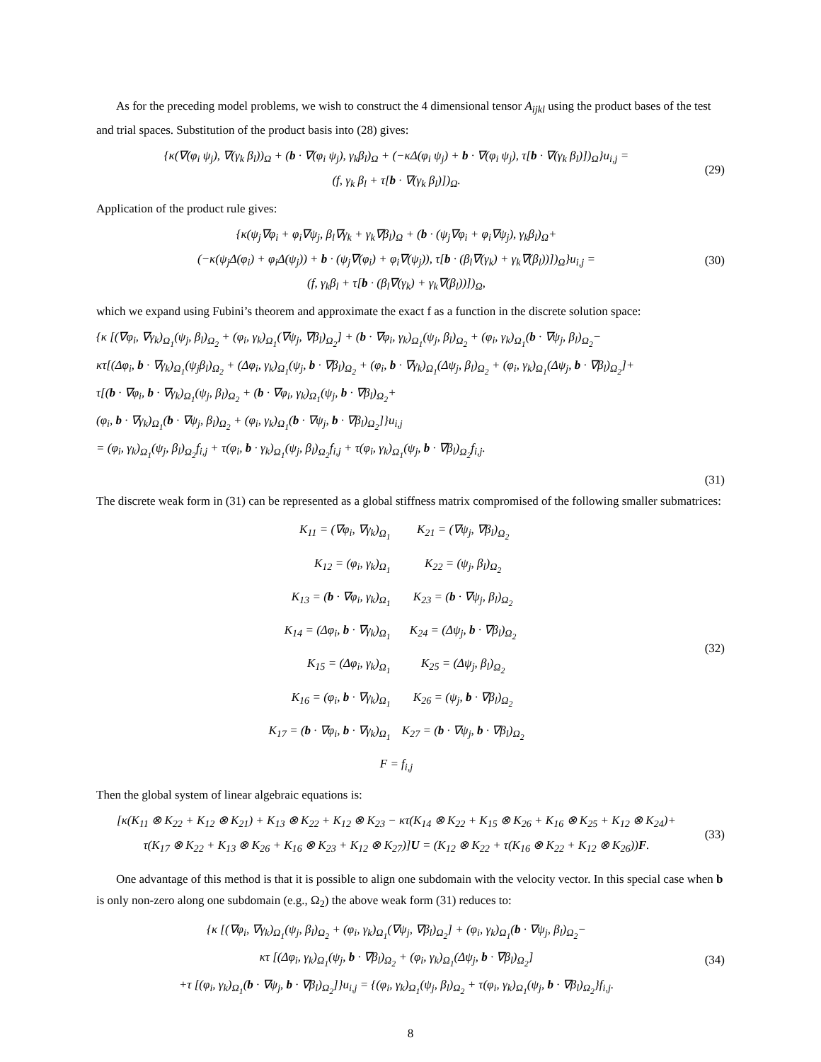As for the preceding model problems, we wish to construct the 4 dimensional tensor A<sub>ijkl</sub> using the product bases of the test and trial spaces. Substitution of the product basis into (28) gives:
{κ(∇(φ<sub>i</sub> ψ<sub>j</sub>), ∇(γ<sub>k</sub> β<sub>l</sub>))<sub>Ω</sub> + (b · ∇(φ<sub>i</sub> ψ<sub>j</sub>), γ<sub>k</sub>β<sub>l</sub>)<sub>Ω</sub> + (−κΔ(φ<sub>i</sub> ψ<sub>j</sub>) + b · ∇(φ<sub>i</sub> ψ<sub>j</sub>), τ[b · ∇(γ<sub>k</sub> β<sub>l</sub>)])<sub>Ω</sub>}u<sub>i,j</sub> =
(f, γ<sub>k</sub> β<sub>l</sub> + τ[b · ∇(γ<sub>k</sub> β<sub>l</sub>)])<sub>Ω</sub>.
(29)
Application of the product rule gives:
{κ(ψ<sub>j</sub>∇φ<sub>i</sub> + φ<sub>i</sub>∇ψ<sub>j</sub>, β<sub>l</sub>∇γ<sub>k</sub> + γ<sub>k</sub>∇β<sub>l</sub>)<sub>Ω</sub> + (b · (ψ<sub>j</sub>∇φ<sub>i</sub> + φ<sub>i</sub>∇ψ<sub>j</sub>), γ<sub>k</sub>β<sub>l</sub>)<sub>Ω</sub>+
(−κ(ψ<sub>j</sub>Δ(φ<sub>i</sub>) + φ<sub>i</sub>Δ(ψ<sub>j</sub>)) + b · (ψ<sub>j</sub>∇(φ<sub>i</sub>) + φ<sub>i</sub>∇(ψ<sub>j</sub>)), τ[b · (β<sub>l</sub>∇(γ<sub>k</sub>) + γ<sub>k</sub>∇(β<sub>l</sub>))])<sub>Ω</sub>}u<sub>i,j</sub> =
(f, γ<sub>k</sub>β<sub>l</sub> + τ[b · (β<sub>l</sub>∇(γ<sub>k</sub>) + γ<sub>k</sub>∇(β<sub>l</sub>))])<sub>Ω</sub>,
(30)
which we expand using Fubini’s theorem and approximate the exact f as a function in the discrete solution space:
{κ [(∇φ<sub>i</sub>, ∇γ<sub>k</sub>)<sub>Ω<sub>1</sub></sub>(ψ<sub>j</sub>, β<sub>l</sub>)<sub>Ω<sub>2</sub></sub> + (φ<sub>i</sub>, γ<sub>k</sub>)<sub>Ω<sub>1</sub></sub>(∇ψ<sub>j</sub>, ∇β<sub>l</sub>)<sub>Ω<sub>2</sub></sub>] + (b · ∇φ<sub>i</sub>, γ<sub>k</sub>)<sub>Ω<sub>1</sub></sub>(ψ<sub>j</sub>, β<sub>l</sub>)<sub>Ω<sub>2</sub></sub> + (φ<sub>i</sub>, γ<sub>k</sub>)<sub>Ω<sub>1</sub></sub>(b · ∇ψ<sub>j</sub>, β<sub>l</sub>)<sub>Ω<sub>2</sub></sub>−
κτ[(Δφ<sub>i</sub>, b · ∇γ<sub>k</sub>)<sub>Ω<sub>1</sub></sub>(ψ<sub>j</sub>β<sub>l</sub>)<sub>Ω<sub>2</sub></sub> + (Δφ<sub>i</sub>, γ<sub>k</sub>)<sub>Ω<sub>1</sub></sub>(ψ<sub>j</sub>, b · ∇β<sub>l</sub>)<sub>Ω<sub>2</sub></sub> + (φ<sub>i</sub>, b · ∇γ<sub>k</sub>)<sub>Ω<sub>1</sub></sub>(Δψ<sub>j</sub>, β<sub>l</sub>)<sub>Ω<sub>2</sub></sub> + (φ<sub>i</sub>, γ<sub>k</sub>)<sub>Ω<sub>1</sub></sub>(Δψ<sub>j</sub>, b · ∇β<sub>l</sub>)<sub>Ω<sub>2</sub></sub>]+
τ[(b · ∇φ<sub>i</sub>, b · ∇γ<sub>k</sub>)<sub>Ω<sub>1</sub></sub>(ψ<sub>j</sub>, β<sub>l</sub>)<sub>Ω<sub>2</sub></sub> + (b · ∇φ<sub>i</sub>, γ<sub>k</sub>)<sub>Ω<sub>1</sub></sub>(ψ<sub>j</sub>, b · ∇β<sub>l</sub>)<sub>Ω<sub>2</sub></sub>+
(φ<sub>i</sub>, b · ∇γ<sub>k</sub>)<sub>Ω<sub>1</sub></sub>(b · ∇ψ<sub>j</sub>, β<sub>l</sub>)<sub>Ω<sub>2</sub></sub> + (φ<sub>i</sub>, γ<sub>k</sub>)<sub>Ω<sub>1</sub></sub>(b · ∇ψ<sub>j</sub>, b · ∇β<sub>l</sub>)<sub>Ω<sub>2</sub></sub>]}u<sub>i,j</sub>
= (φ<sub>i</sub>, γ<sub>k</sub>)<sub>Ω<sub>1</sub></sub>(ψ<sub>j</sub>, β<sub>l</sub>)<sub>Ω<sub>2</sub></sub>f<sub>i,j</sub> + τ(φ<sub>i</sub>, b · γ<sub>k</sub>)<sub>Ω<sub>1</sub></sub>(ψ<sub>j</sub>, β<sub>l</sub>)<sub>Ω<sub>2</sub></sub>f<sub>i,j</sub> + τ(φ<sub>i</sub>, γ<sub>k</sub>)<sub>Ω<sub>1</sub></sub>(ψ<sub>j</sub>, b · ∇β<sub>l</sub>)<sub>Ω<sub>2</sub></sub>f<sub>i,j</sub>.
(31)
The discrete weak form in (31) can be represented as a global stiffness matrix compromised of the following smaller submatrices:
| K<sub>11</sub> = (∇φ<sub>i</sub>, ∇γ<sub>k</sub>)<sub>Ω<sub>1</sub></sub> | K<sub>21</sub> = (∇ψ<sub>j</sub>, ∇β<sub>l</sub>)<sub>Ω<sub>2</sub></sub> |
| K<sub>12</sub> = (φ<sub>i</sub>, γ<sub>k</sub>)<sub>Ω<sub>1</sub></sub> | K<sub>22</sub> = (ψ<sub>j</sub>, β<sub>l</sub>)<sub>Ω<sub>2</sub></sub> |
| K<sub>13</sub> = ( b · ∇φ<sub>i</sub>, γ<sub>k</sub>)<sub>Ω<sub>1</sub></sub> | K<sub>23</sub> = ( b · ∇ψ<sub>j</sub>, β<sub>l</sub>)<sub>Ω<sub>2</sub></sub> |
| K<sub>14</sub> = (Δφ<sub>i</sub>, b · ∇γ<sub>k</sub>)<sub>Ω<sub>1</sub></sub> | K<sub>24</sub> = (Δψ<sub>j</sub>, b · ∇β<sub>l</sub>)<sub>Ω<sub>2</sub></sub> |
| K<sub>15</sub> = (Δφ<sub>i</sub>, γ<sub>k</sub>)<sub>Ω<sub>1</sub></sub> | K<sub>25</sub> = (Δψ<sub>j</sub>, β<sub>l</sub>)<sub>Ω<sub>2</sub></sub> |
| K<sub>16</sub> = (φ<sub>i</sub>, b · ∇γ<sub>k</sub>)<sub>Ω<sub>1</sub></sub> | K<sub>26</sub> = (ψ<sub>j</sub>, b · ∇β<sub>l</sub>)<sub>Ω<sub>2</sub></sub> |
| K<sub>17</sub> = ( b · ∇φ<sub>i</sub>, b · ∇γ<sub>k</sub>)<sub>Ω<sub>1</sub></sub> | K<sub>27</sub> = ( b · ∇ψ<sub>j</sub>, b · ∇β<sub>l</sub>)<sub>Ω<sub>2</sub></sub> |
| F = f<sub>i,j</sub> | |
(32)
Then the global system of linear algebraic equations is:
[κ(K<sub>11</sub> ⊗ K<sub>22</sub> + K<sub>12</sub> ⊗ K<sub>21</sub>) + K<sub>13</sub> ⊗ K<sub>22</sub> + K<sub>12</sub> ⊗ K<sub>23</sub> − κτ(K<sub>14</sub> ⊗ K<sub>22</sub> + K<sub>15</sub> ⊗ K<sub>26</sub> + K<sub>16</sub> ⊗ K<sub>25</sub> + K<sub>12</sub> ⊗ K<sub>24</sub>)+
τ(K<sub>17</sub> ⊗ K<sub>22</sub> + K<sub>13</sub> ⊗ K<sub>26</sub> + K<sub>16</sub> ⊗ K<sub>23</sub> + K<sub>12</sub> ⊗ K<sub>27</sub>)]U = (K<sub>12</sub> ⊗ K<sub>22</sub> + τ(K<sub>16</sub> ⊗ K<sub>22</sub> + K<sub>12</sub> ⊗ K<sub>26</sub>))F.
(33)
One advantage of this method is that it is possible to align one subdomain with the velocity vector. In this special case when b is only non-zero along one subdomain (e.g., Ω<sub>2</sub>) the above weak form (31) reduces to:
{κ [(∇φ<sub>i</sub>, ∇γ<sub>k</sub>)<sub>Ω<sub>1</sub></sub>(ψ<sub>j</sub>, β<sub>l</sub>)<sub>Ω<sub>2</sub></sub> + (φ<sub>i</sub>, γ<sub>k</sub>)<sub>Ω<sub>1</sub></sub>(∇ψ<sub>j</sub>, ∇β<sub>l</sub>)<sub>Ω<sub>2</sub></sub>] + (φ<sub>i</sub>, γ<sub>k</sub>)<sub>Ω<sub>1</sub></sub>(b · ∇ψ<sub>j</sub>, β<sub>l</sub>)<sub>Ω<sub>2</sub></sub>−
κτ [(Δφ<sub>i</sub>, γ<sub>k</sub>)<sub>Ω<sub>1</sub></sub>(ψ<sub>j</sub>, b · ∇β<sub>l</sub>)<sub>Ω<sub>2</sub></sub> + (φ<sub>i</sub>, γ<sub>k</sub>)<sub>Ω<sub>1</sub></sub>(Δψ<sub>j</sub>, b · ∇β<sub>l</sub>)<sub>Ω<sub>2</sub></sub>]
+τ [(φ<sub>i</sub>, γ<sub>k</sub>)<sub>Ω<sub>1</sub></sub>(b · ∇ψ<sub>j</sub>, b · ∇β<sub>l</sub>)<sub>Ω<sub>2</sub></sub>]}u<sub>i,j</sub> = {(φ<sub>i</sub>, γ<sub>k</sub>)<sub>Ω<sub>1</sub></sub>(ψ<sub>j</sub>, β<sub>l</sub>)<sub>Ω<sub>2</sub></sub> + τ(φ<sub>i</sub>, γ<sub>k</sub>)<sub>Ω<sub>1</sub></sub>(ψ<sub>j</sub>, b · ∇β<sub>l</sub>)<sub>Ω<sub>2</sub></sub>}f<sub>i,j</sub>.
(34)
8